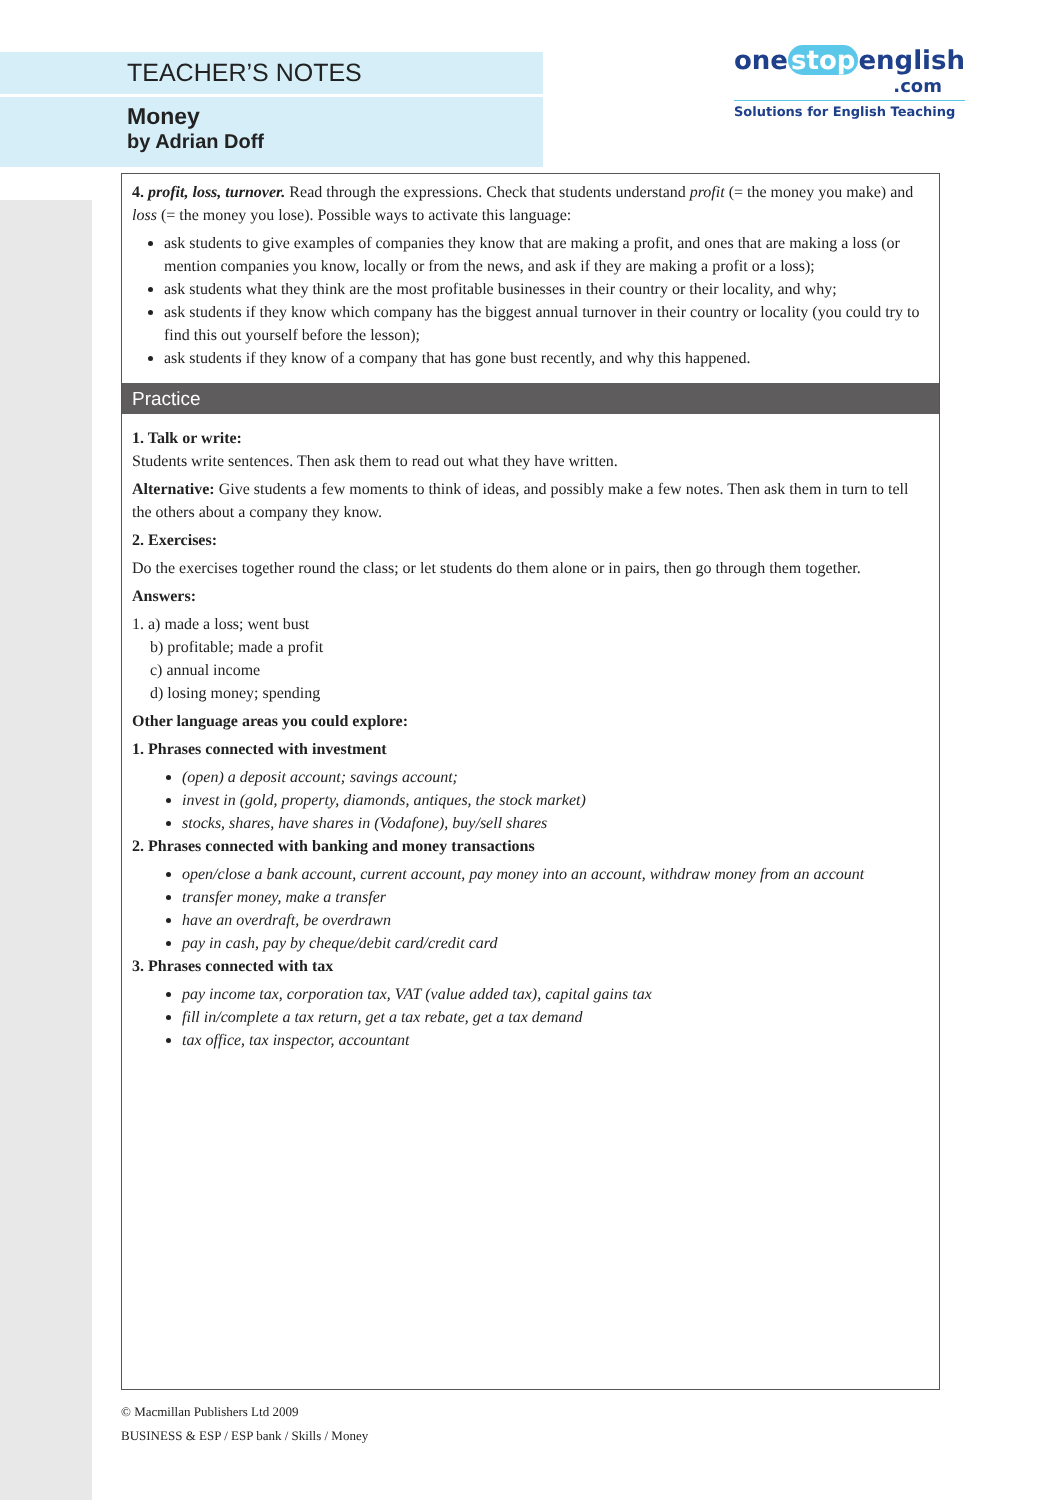TEACHER’S NOTES
Money
by Adrian Doff
one stop english
.com
Solutions for English Teaching
4. profit, loss, turnover. Read through the expressions. Check that students understand profit (= the money you make) and loss (= the money you lose). Possible ways to activate this language:
ask students to give examples of companies they know that are making a profit, and ones that are making a loss (or mention companies you know, locally or from the news, and ask if they are making a profit or a loss);
ask students what they think are the most profitable businesses in their country or their locality, and why;
ask students if they know which company has the biggest annual turnover in their country or locality (you could try to find this out yourself before the lesson);
ask students if they know of a company that has gone bust recently, and why this happened.
Practice
1. Talk or write:
Students write sentences. Then ask them to read out what they have written.
Alternative: Give students a few moments to think of ideas, and possibly make a few notes. Then ask them in turn to tell the others about a company they know.
2. Exercises:
Do the exercises together round the class; or let students do them alone or in pairs, then go through them together.
Answers:
1. a) made a loss; went bust
b) profitable; made a profit
c) annual income
d) losing money; spending
Other language areas you could explore:
1. Phrases connected with investment
(open) a deposit account; savings account;
invest in (gold, property, diamonds, antiques, the stock market)
stocks, shares, have shares in (Vodafone), buy/sell shares
2. Phrases connected with banking and money transactions
open/close a bank account, current account, pay money into an account, withdraw money from an account
transfer money, make a transfer
have an overdraft, be overdrawn
pay in cash, pay by cheque/debit card/credit card
3. Phrases connected with tax
pay income tax, corporation tax, VAT (value added tax), capital gains tax
fill in/complete a tax return, get a tax rebate, get a tax demand
tax office, tax inspector, accountant
© Macmillan Publishers Ltd 2009
BUSINESS & ESP / ESP bank / Skills / Money